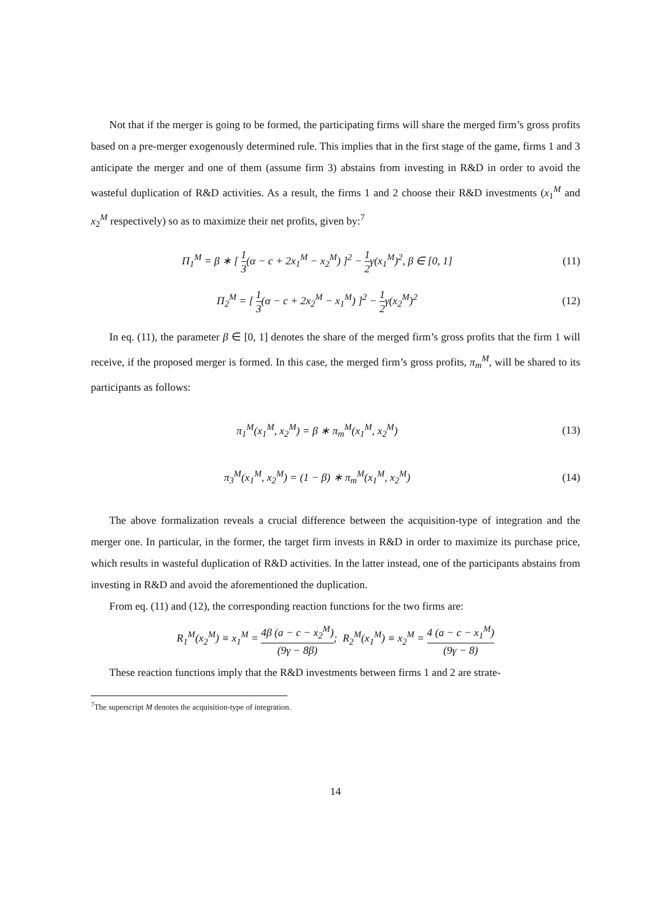Not that if the merger is going to be formed, the participating firms will share the merged firm’s gross profits based on a pre-merger exogenously determined rule. This implies that in the first stage of the game, firms 1 and 3 anticipate the merger and one of them (assume firm 3) abstains from investing in R&D in order to avoid the wasteful duplication of R&D activities. As a result, the firms 1 and 2 choose their R&D investments (x<sub>1</sub><sup>M</sup> and x<sub>2</sub><sup>M</sup> respectively) so as to maximize their net profits, given by:<sup>7</sup>
Π<sub>1</sub><sup>M</sup> = β ∗ [ 1 3(α − c + 2x<sub>1</sub><sup>M</sup> − x<sub>2</sub><sup>M</sup>) ]<sup>2</sup> − 1 2γ(x<sub>1</sub><sup>M</sup>)<sup>2</sup>, β ∈ [0, 1]
(11)
Π<sub>2</sub><sup>M</sup> = [ 1 3(α − c + 2x<sub>2</sub><sup>M</sup> − x<sub>1</sub><sup>M</sup>) ]<sup>2</sup> − 1 2γ(x<sub>2</sub><sup>M</sup>)<sup>2</sup>
(12)
In eq. (11), the parameter β ∈ [0, 1] denotes the share of the merged firm’s gross profits that the firm 1 will receive, if the proposed merger is formed. In this case, the merged firm’s gross profits, π<sub>m</sub><sup>M</sup>, will be shared to its participants as follows:
π<sub>1</sub><sup>M</sup>(x<sub>1</sub><sup>M</sup>, x<sub>2</sub><sup>M</sup>) = β ∗ π<sub>m</sub><sup>M</sup>(x<sub>1</sub><sup>M</sup>, x<sub>2</sub><sup>M</sup>)
(13)
π<sub>3</sub><sup>M</sup>(x<sub>1</sub><sup>M</sup>, x<sub>2</sub><sup>M</sup>) = (1 − β) ∗ π<sub>m</sub><sup>M</sup>(x<sub>1</sub><sup>M</sup>, x<sub>2</sub><sup>M</sup>)
(14)
The above formalization reveals a crucial difference between the acquisition-type of integration and the merger one. In particular, in the former, the target firm invests in R&D in order to maximize its purchase price, which results in wasteful duplication of R&D activities. In the latter instead, one of the participants abstains from investing in R&D and avoid the aforementioned the duplication.
From eq. (11) and (12), the corresponding reaction functions for the two firms are:
R<sub>1</sub><sup>M</sup>(x<sub>2</sub><sup>M</sup>) ≡ x<sub>1</sub><sup>M</sup> = 4β (a − c − x<sub>2</sub><sup>M</sup>) (9γ − 8β); R<sub>2</sub><sup>M</sup>(x<sub>1</sub><sup>M</sup>) ≡ x<sub>2</sub><sup>M</sup> = 4 (a − c − x<sub>1</sub><sup>M</sup>) (9γ − 8)
These reaction functions imply that the R&D investments between firms 1 and 2 are strate-
<sup>7</sup> The superscript M denotes the acquisition-type of integration.
14